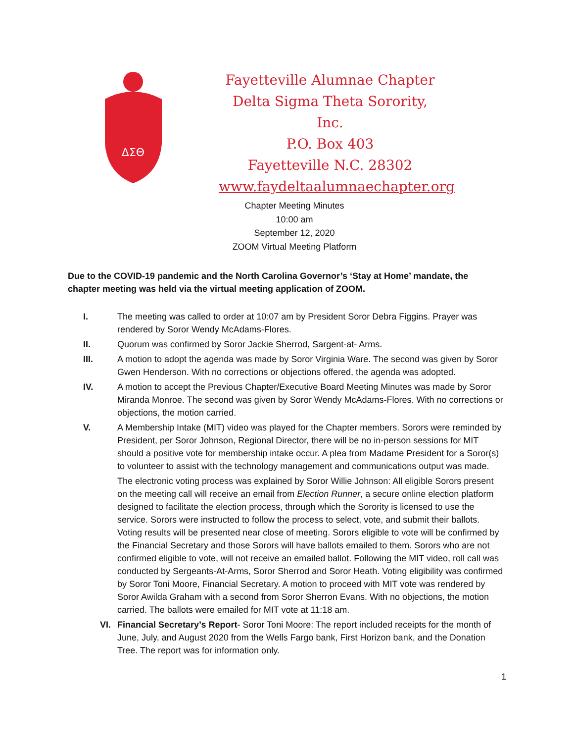ΔΣΘ
Fayetteville Alumnae Chapter
Delta Sigma Theta Sorority, Inc.
P.O. Box 403
Fayetteville N.C. 28302
www.faydeltaalumnaechapter.org
Chapter Meeting Minutes
10:00 am
September 12, 2020
ZOOM Virtual Meeting Platform
Due to the COVID-19 pandemic and the North Carolina Governor’s ‘Stay at Home’ mandate, the chapter meeting was held via the virtual meeting application of ZOOM.
I. The meeting was called to order at 10:07 am by President Soror Debra Figgins. Prayer was rendered by Soror Wendy McAdams-Flores.
II. Quorum was confirmed by Soror Jackie Sherrod, Sargent-at- Arms.
III. A motion to adopt the agenda was made by Soror Virginia Ware. The second was given by Soror Gwen Henderson. With no corrections or objections offered, the agenda was adopted.
IV. A motion to accept the Previous Chapter/Executive Board Meeting Minutes was made by Soror Miranda Monroe. The second was given by Soror Wendy McAdams-Flores. With no corrections or objections, the motion carried.
V. A Membership Intake (MIT) video was played for the Chapter members. Sorors were reminded by President, per Soror Johnson, Regional Director, there will be no in-person sessions for MIT should a positive vote for membership intake occur. A plea from Madame President for a Soror(s) to volunteer to assist with the technology management and communications output was made.
The electronic voting process was explained by Soror Willie Johnson: All eligible Sorors present on the meeting call will receive an email from Election Runner, a secure online election platform designed to facilitate the election process, through which the Sorority is licensed to use the service. Sorors were instructed to follow the process to select, vote, and submit their ballots. Voting results will be presented near close of meeting. Sorors eligible to vote will be confirmed by the Financial Secretary and those Sorors will have ballots emailed to them. Sorors who are not confirmed eligible to vote, will not receive an emailed ballot. Following the MIT video, roll call was conducted by Sergeants-At-Arms, Soror Sherrod and Soror Heath. Voting eligibility was confirmed by Soror Toni Moore, Financial Secretary. A motion to proceed with MIT vote was rendered by Soror Awilda Graham with a second from Soror Sherron Evans. With no objections, the motion carried. The ballots were emailed for MIT vote at 11:18 am.
VI. Financial Secretary’s Report- Soror Toni Moore: The report included receipts for the month of June, July, and August 2020 from the Wells Fargo bank, First Horizon bank, and the Donation Tree. The report was for information only.
1